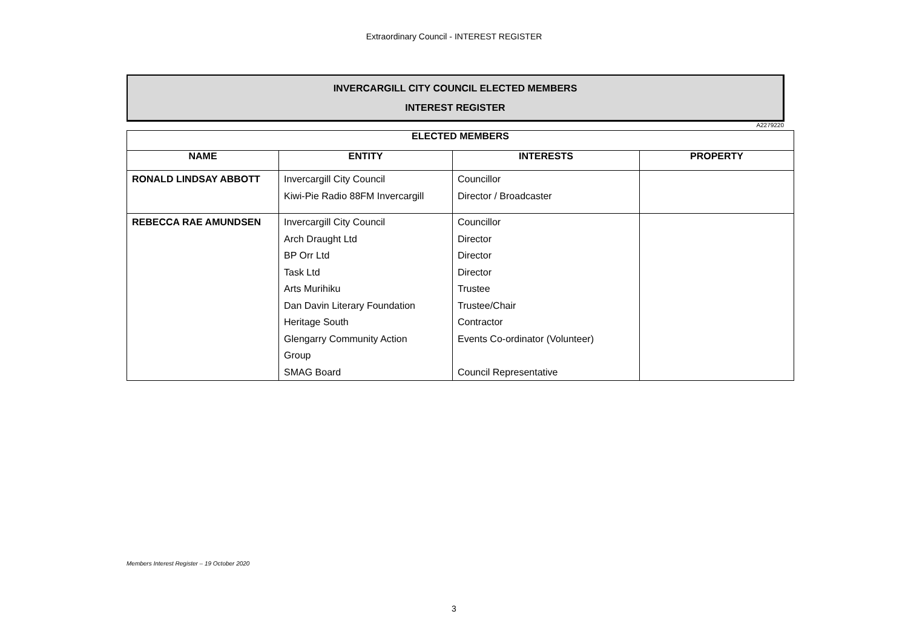Extraordinary Council - INTEREST REGISTER
INVERCARGILL CITY COUNCIL ELECTED MEMBERS
INTEREST REGISTER
A2279220
| ELECTED MEMBERS | | | |
| --- | --- | --- | --- |
| NAME | ENTITY | INTERESTS | PROPERTY |
| RONALD LINDSAY ABBOTT | Invercargill City Council Kiwi-Pie Radio 88FM Invercargill | Councillor Director / Broadcaster | |
| REBECCA RAE AMUNDSEN | Invercargill City Council Arch Draught Ltd BP Orr Ltd Task Ltd Arts Murihiku Dan Davin Literary Foundation Heritage South Glengarry Community Action Group SMAG Board | Councillor Director Director Director Trustee Trustee/Chair Contractor Events Co-ordinator (Volunteer) Council Representative | |
Members Interest Register – 19 October 2020
3